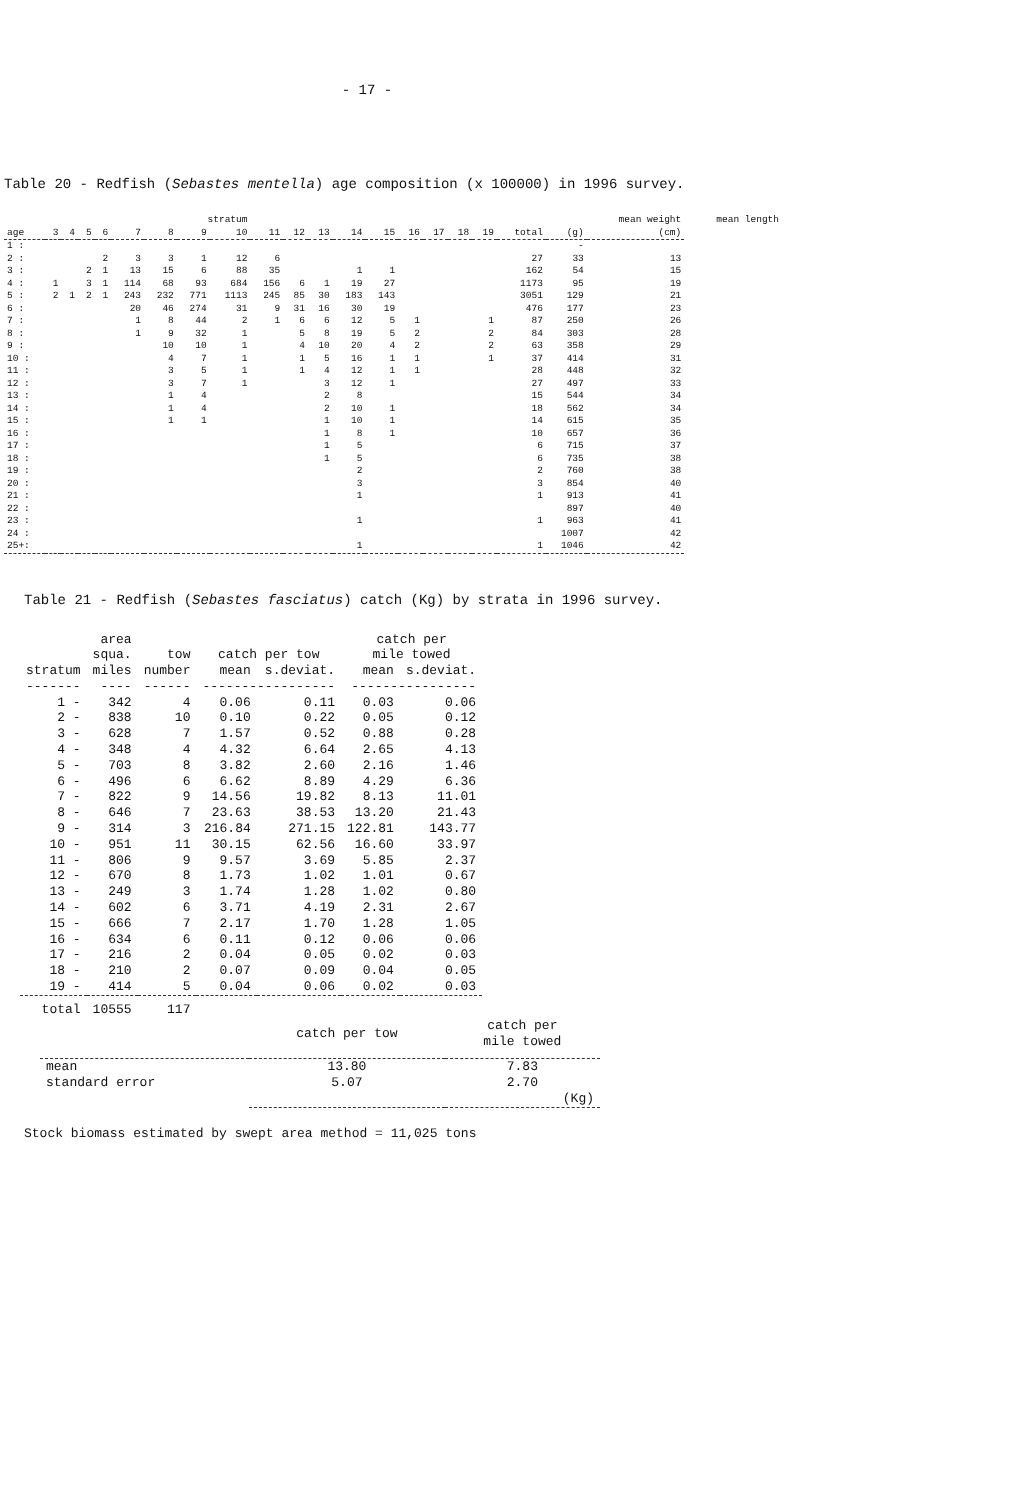- 17 -
Table 20 - Redfish (Sebastes mentella) age composition (x 100000) in 1996 survey.
| | | | | | | | stratum | | | | | | | | | | | | | mean weight | mean length |
| --- | --- | --- | --- | --- | --- | --- | --- | --- | --- | --- | --- | --- | --- | --- | --- | --- | --- | --- | --- | --- | --- |
| age | 3 | 4 | 5 | 6 | 7 | 8 | 9 | 10 | 11 | 12 | 13 | 14 | 15 | 16 | 17 | 18 | 19 | total | (g) | (cm) | |
| 1 : | | | | | | | | | | | | | | | | | | | - | | |
| 2 : | | | | 2 | 3 | 3 | 1 | 12 | 6 | | | | | | | | | 27 | 33 | 13 | |
| 3 : | | | 2 | 1 | 13 | 15 | 6 | 88 | 35 | | | 1 | 1 | | | | | 162 | 54 | 15 | |
| 4 : | 1 | | 3 | 1 | 114 | 68 | 93 | 684 | 156 | 6 | 1 | 19 | 27 | | | | | 1173 | 95 | 19 | |
| 5 : | 2 | 1 | 2 | 1 | 243 | 232 | 771 | 1113 | 245 | 85 | 30 | 183 | 143 | | | | | 3051 | 129 | 21 | |
| 6 : | | | | | 20 | 46 | 274 | 31 | 9 | 31 | 16 | 30 | 19 | | | | | 476 | 177 | 23 | |
| 7 : | | | | | 1 | 8 | 44 | 2 | 1 | 6 | 6 | 12 | 5 | 1 | | | 1 | 87 | 250 | 26 | |
| 8 : | | | | | 1 | 9 | 32 | 1 | | 5 | 8 | 19 | 5 | 2 | | | 2 | 84 | 303 | 28 | |
| 9 : | | | | | | 10 | 10 | 1 | | 4 | 10 | 20 | 4 | 2 | | | 2 | 63 | 358 | 29 | |
| 10 : | | | | | | 4 | 7 | 1 | | 1 | 5 | 16 | 1 | 1 | | | 1 | 37 | 414 | 31 | |
| 11 : | | | | | | 3 | 5 | 1 | | 1 | 4 | 12 | 1 | 1 | | | | 28 | 448 | 32 | |
| 12 : | | | | | | 3 | 7 | 1 | | | 3 | 12 | 1 | | | | | 27 | 497 | 33 | |
| 13 : | | | | | | 1 | 4 | | | | 2 | 8 | | | | | | 15 | 544 | 34 | |
| 14 : | | | | | | 1 | 4 | | | | 2 | 10 | 1 | | | | | 18 | 562 | 34 | |
| 15 : | | | | | | 1 | 1 | | | | 1 | 10 | 1 | | | | | 14 | 615 | 35 | |
| 16 : | | | | | | | | | | | 1 | 8 | 1 | | | | | 10 | 657 | 36 | |
| 17 : | | | | | | | | | | | 1 | 5 | | | | | | 6 | 715 | 37 | |
| 18 : | | | | | | | | | | | 1 | 5 | | | | | | 6 | 735 | 38 | |
| 19 : | | | | | | | | | | | | 2 | | | | | | 2 | 760 | 38 | |
| 20 : | | | | | | | | | | | | 3 | | | | | | 3 | 854 | 40 | |
| 21 : | | | | | | | | | | | | 1 | | | | | | 1 | 913 | 41 | |
| 22 : | | | | | | | | | | | | | | | | | | | 897 | 40 | |
| 23 : | | | | | | | | | | | | 1 | | | | | | 1 | 963 | 41 | |
| 24 : | | | | | | | | | | | | | | | | | | | 1007 | 42 | |
| 25+: | | | | | | | | | | | | 1 | | | | | | 1 | 1046 | 42 | |
Table 21 - Redfish (Sebastes fasciatus) catch (Kg) by strata in 1996 survey.
| | area | | | | catch per | |
| --- | --- | --- | --- | --- | --- | --- |
| | squa. | tow | catch per tow | | mile towed | |
| stratum | miles | number | mean | s.deviat. | mean | s.deviat. |
| ------- | ---- | ------ | ----------------- | | ---------------- | |
| 1 - | 342 | 4 | 0.06 | 0.11 | 0.03 | 0.06 |
| 2 - | 838 | 10 | 0.10 | 0.22 | 0.05 | 0.12 |
| 3 - | 628 | 7 | 1.57 | 0.52 | 0.88 | 0.28 |
| 4 - | 348 | 4 | 4.32 | 6.64 | 2.65 | 4.13 |
| 5 - | 703 | 8 | 3.82 | 2.60 | 2.16 | 1.46 |
| 6 - | 496 | 6 | 6.62 | 8.89 | 4.29 | 6.36 |
| 7 - | 822 | 9 | 14.56 | 19.82 | 8.13 | 11.01 |
| 8 - | 646 | 7 | 23.63 | 38.53 | 13.20 | 21.43 |
| 9 - | 314 | 3 | 216.84 | 271.15 | 122.81 | 143.77 |
| 10 - | 951 | 11 | 30.15 | 62.56 | 16.60 | 33.97 |
| 11 - | 806 | 9 | 9.57 | 3.69 | 5.85 | 2.37 |
| 12 - | 670 | 8 | 1.73 | 1.02 | 1.01 | 0.67 |
| 13 - | 249 | 3 | 1.74 | 1.28 | 1.02 | 0.80 |
| 14 - | 602 | 6 | 3.71 | 4.19 | 2.31 | 2.67 |
| 15 - | 666 | 7 | 2.17 | 1.70 | 1.28 | 1.05 |
| 16 - | 634 | 6 | 0.11 | 0.12 | 0.06 | 0.06 |
| 17 - | 216 | 2 | 0.04 | 0.05 | 0.02 | 0.03 |
| 18 - | 210 | 2 | 0.07 | 0.09 | 0.04 | 0.05 |
| 19 - | 414 | 5 | 0.04 | 0.06 | 0.02 | 0.03 |
| total | 10555 | 117 | | | | |
| | catch per tow | catch per mile towed |
| mean | 13.80 | 7.83 |
| standard error | 5.07 | 2.70 |
| | (Kg) | |
Stock biomass estimated by swept area method = 11,025 tons